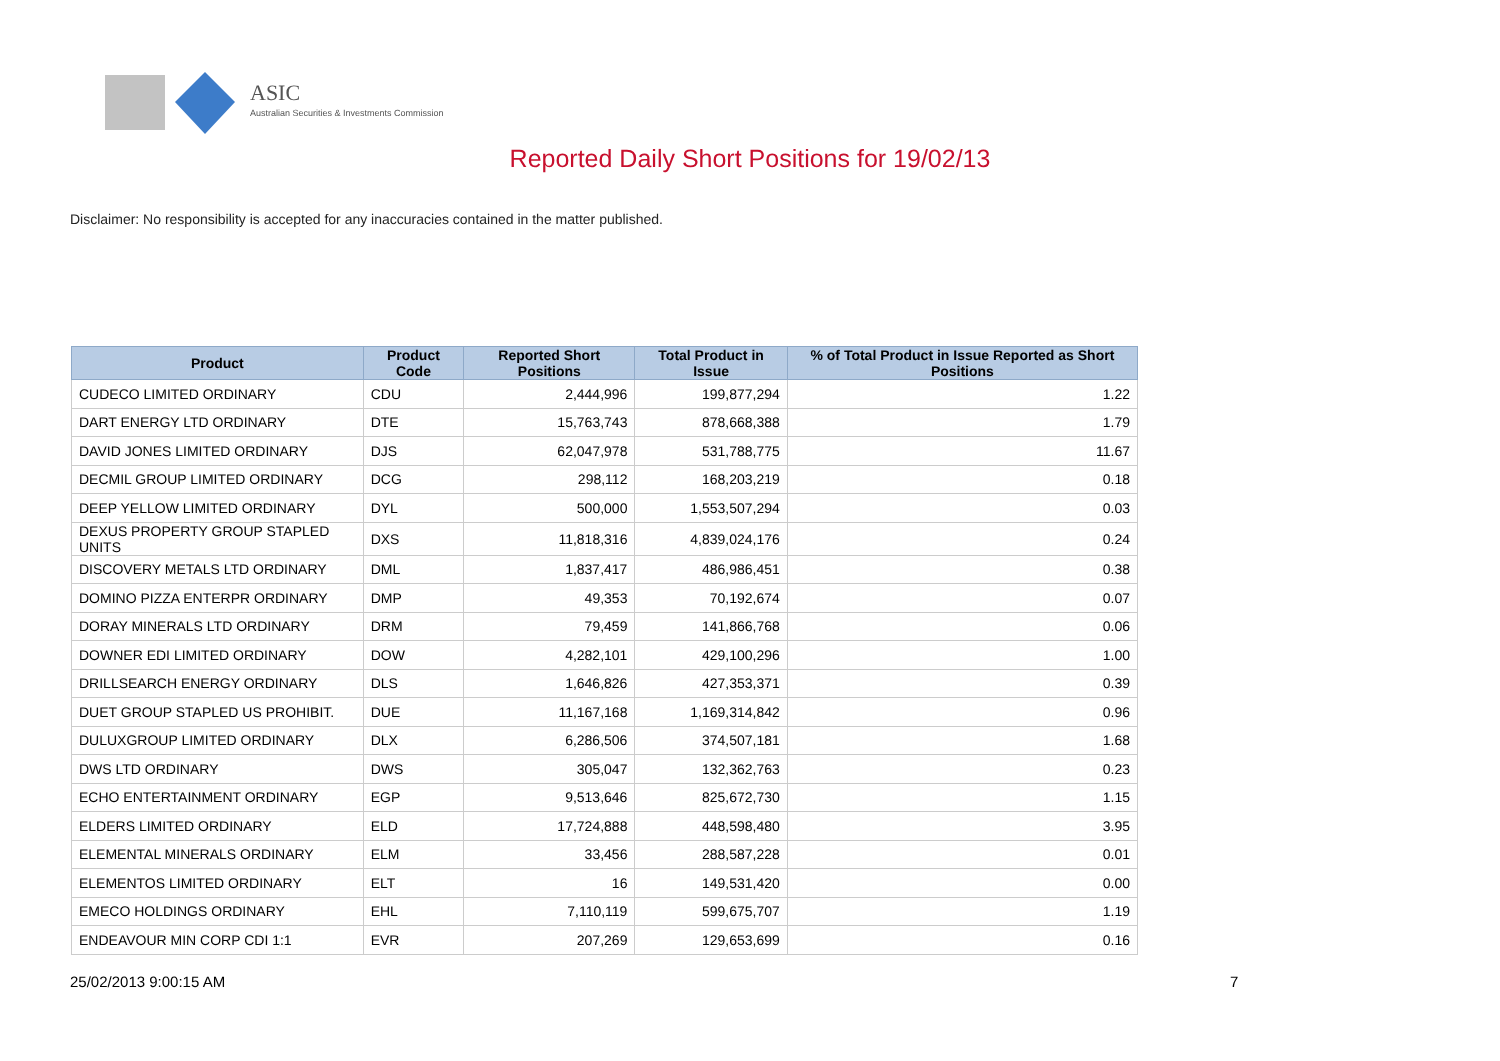ASIC
Australian Securities & Investments Commission
Reported Daily Short Positions for 19/02/13
Disclaimer: No responsibility is accepted for any inaccuracies contained in the matter published.
| Product | Product Code | Reported Short Positions | Total Product in Issue | % of Total Product in Issue Reported as Short Positions |
| --- | --- | --- | --- | --- |
| CUDECO LIMITED ORDINARY | CDU | 2,444,996 | 199,877,294 | 1.22 |
| DART ENERGY LTD ORDINARY | DTE | 15,763,743 | 878,668,388 | 1.79 |
| DAVID JONES LIMITED ORDINARY | DJS | 62,047,978 | 531,788,775 | 11.67 |
| DECMIL GROUP LIMITED ORDINARY | DCG | 298,112 | 168,203,219 | 0.18 |
| DEEP YELLOW LIMITED ORDINARY | DYL | 500,000 | 1,553,507,294 | 0.03 |
| DEXUS PROPERTY GROUP STAPLED UNITS | DXS | 11,818,316 | 4,839,024,176 | 0.24 |
| DISCOVERY METALS LTD ORDINARY | DML | 1,837,417 | 486,986,451 | 0.38 |
| DOMINO PIZZA ENTERPR ORDINARY | DMP | 49,353 | 70,192,674 | 0.07 |
| DORAY MINERALS LTD ORDINARY | DRM | 79,459 | 141,866,768 | 0.06 |
| DOWNER EDI LIMITED ORDINARY | DOW | 4,282,101 | 429,100,296 | 1.00 |
| DRILLSEARCH ENERGY ORDINARY | DLS | 1,646,826 | 427,353,371 | 0.39 |
| DUET GROUP STAPLED US PROHIBIT. | DUE | 11,167,168 | 1,169,314,842 | 0.96 |
| DULUXGROUP LIMITED ORDINARY | DLX | 6,286,506 | 374,507,181 | 1.68 |
| DWS LTD ORDINARY | DWS | 305,047 | 132,362,763 | 0.23 |
| ECHO ENTERTAINMENT ORDINARY | EGP | 9,513,646 | 825,672,730 | 1.15 |
| ELDERS LIMITED ORDINARY | ELD | 17,724,888 | 448,598,480 | 3.95 |
| ELEMENTAL MINERALS ORDINARY | ELM | 33,456 | 288,587,228 | 0.01 |
| ELEMENTOS LIMITED ORDINARY | ELT | 16 | 149,531,420 | 0.00 |
| EMECO HOLDINGS ORDINARY | EHL | 7,110,119 | 599,675,707 | 1.19 |
| ENDEAVOUR MIN CORP CDI 1:1 | EVR | 207,269 | 129,653,699 | 0.16 |
25/02/2013 9:00:15 AM 7